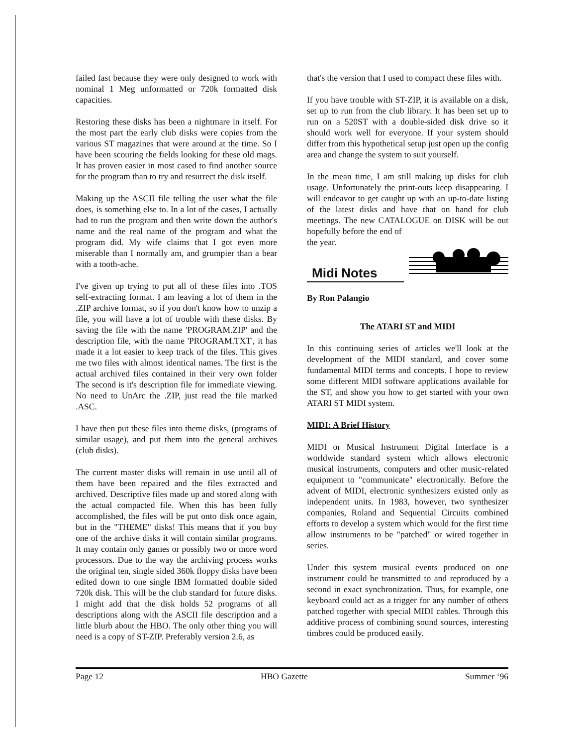failed fast because they were only designed to work with nominal 1 Meg unformatted or 720k formatted disk capacities.
Restoring these disks has been a nightmare in itself. For the most part the early club disks were copies from the various ST magazines that were around at the time. So I have been scouring the fields looking for these old mags. It has proven easier in most cased to find another source for the program than to try and resurrect the disk itself.
Making up the ASCII file telling the user what the file does, is something else to. In a lot of the cases, I actually had to run the program and then write down the author's name and the real name of the program and what the program did. My wife claims that I got even more miserable than I normally am, and grumpier than a bear with a tooth-ache.
I've given up trying to put all of these files into .TOS self-extracting format. I am leaving a lot of them in the .ZIP archive format, so if you don't know how to unzip a file, you will have a lot of trouble with these disks. By saving the file with the name 'PROGRAM.ZIP' and the description file, with the name 'PROGRAM.TXT', it has made it a lot easier to keep track of the files. This gives me two files with almost identical names. The first is the actual archived files contained in their very own folder The second is it's description file for immediate viewing. No need to UnArc the .ZIP, just read the file marked .ASC.
I have then put these files into theme disks, (programs of similar usage), and put them into the general archives (club disks).
The current master disks will remain in use until all of them have been repaired and the files extracted and archived. Descriptive files made up and stored along with the actual compacted file. When this has been fully accomplished, the files will be put onto disk once again, but in the "THEME" disks! This means that if you buy one of the archive disks it will contain similar programs. It may contain only games or possibly two or more word processors. Due to the way the archiving process works the original ten, single sided 360k floppy disks have been edited down to one single IBM formatted double sided 720k disk. This will be the club standard for future disks. I might add that the disk holds 52 programs of all descriptions along with the ASCII file description and a little blurb about the HBO. The only other thing you will need is a copy of ST-ZIP. Preferably version 2.6, as
that's the version that I used to compact these files with.
If you have trouble with ST-ZIP, it is available on a disk, set up to run from the club library. It has been set up to run on a 520ST with a double-sided disk drive so it should work well for everyone. If your system should differ from this hypothetical setup just open up the config area and change the system to suit yourself.
In the mean time, I am still making up disks for club usage. Unfortunately the print-outs keep disappearing. I will endeavor to get caught up with an up-to-date listing of the latest disks and have that on hand for club meetings. The new CATALOGUE on DISK will be out hopefully before the end of
the year.
Midi Notes
By Ron Palangio
The ATARI ST and MIDI
In this continuing series of articles we'll look at the development of the MIDI standard, and cover some fundamental MIDI terms and concepts. I hope to review some different MIDI software applications available for the ST, and show you how to get started with your own ATARI ST MIDI system.
MIDI: A Brief History
MIDI or Musical Instrument Digital Interface is a worldwide standard system which allows electronic musical instruments, computers and other music-related equipment to "communicate" electronically. Before the advent of MIDI, electronic synthesizers existed only as independent units. In 1983, however, two synthesizer companies, Roland and Sequential Circuits combined efforts to develop a system which would for the first time allow instruments to be "patched" or wired together in series.
Under this system musical events produced on one instrument could be transmitted to and reproduced by a second in exact synchronization. Thus, for example, one keyboard could act as a trigger for any number of others patched together with special MIDI cables. Through this additive process of combining sound sources, interesting timbres could be produced easily.
Page 12 HBO Gazette Summer ‘96